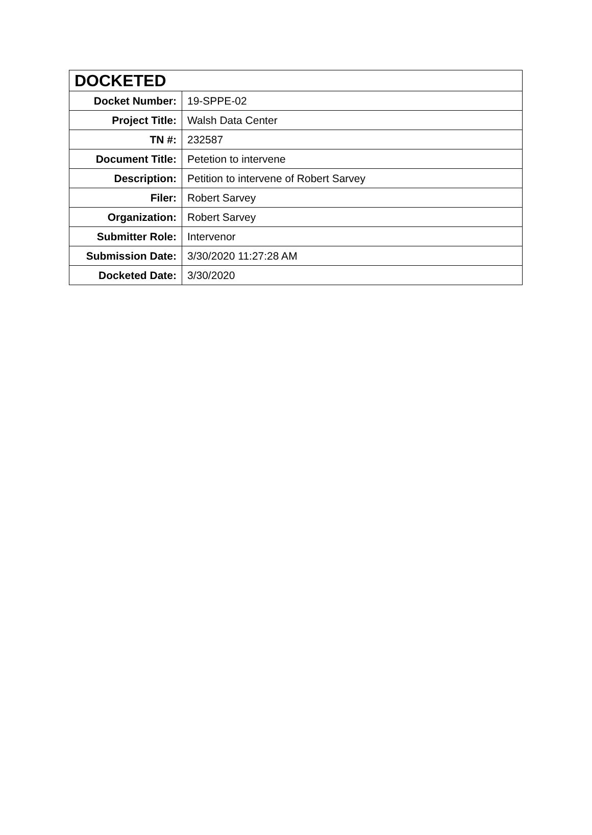| DOCKETED | |
| --- | --- |
| Docket Number: | 19-SPPE-02 |
| Project Title: | Walsh Data Center |
| TN #: | 232587 |
| Document Title: | Petetion to intervene |
| Description: | Petition to intervene of Robert Sarvey |
| Filer: | Robert Sarvey |
| Organization: | Robert Sarvey |
| Submitter Role: | Intervenor |
| Submission Date: | 3/30/2020 11:27:28 AM |
| Docketed Date: | 3/30/2020 |